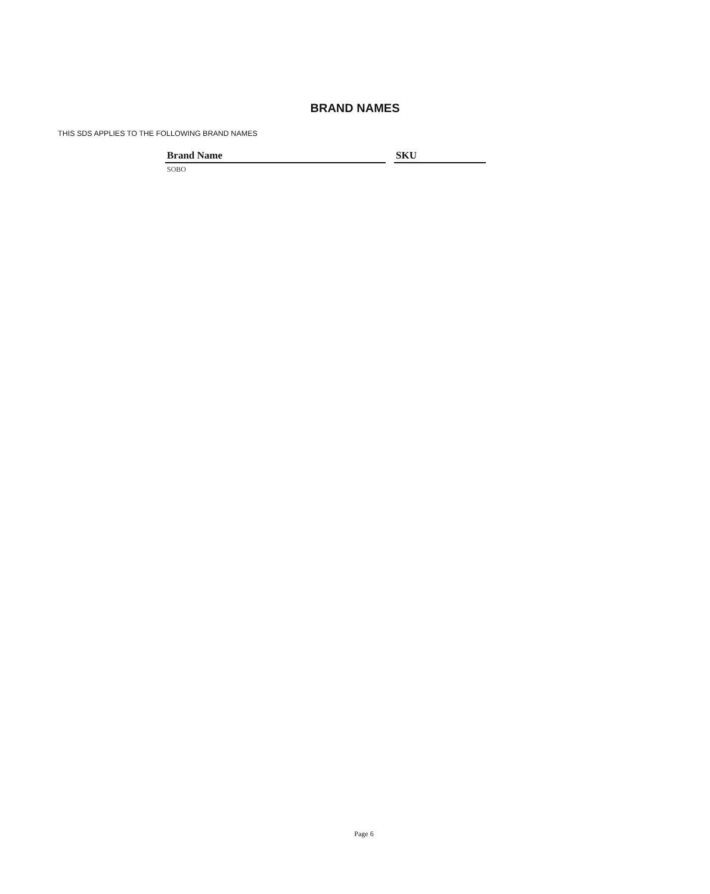BRAND NAMES
THIS SDS APPLIES TO THE FOLLOWING BRAND NAMES
| Brand Name | | SKU |
| --- | --- | --- |
| SOBO | | |
Page 6